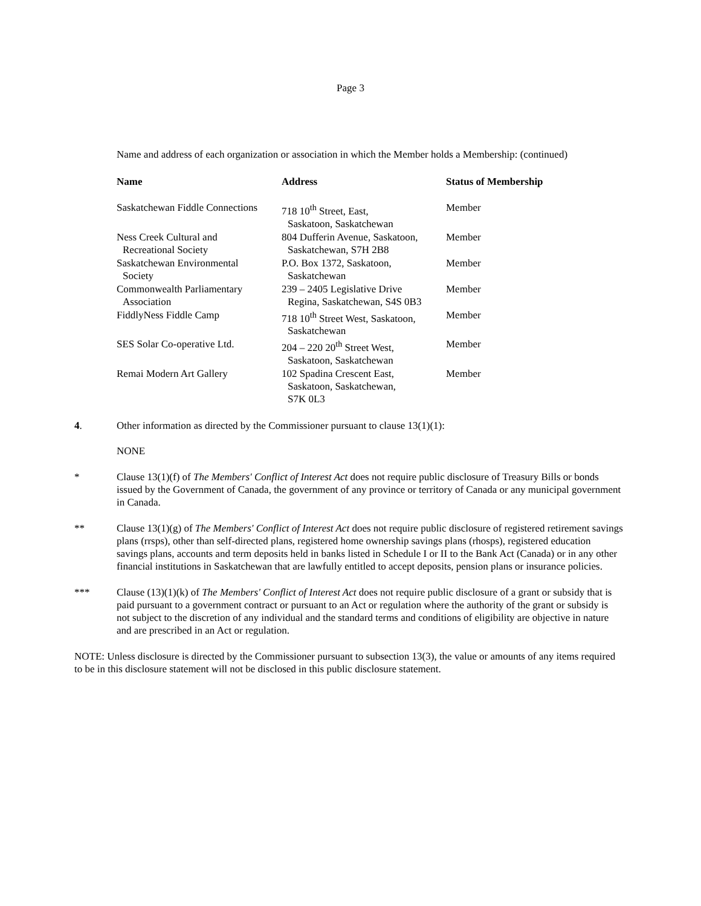Page 3
Name and address of each organization or association in which the Member holds a Membership: (continued)
| Name | Address | Status of Membership |
| --- | --- | --- |
| Saskatchewan Fiddle Connections | 718 10<sup>th</sup> Street, East, Saskatoon, Saskatchewan | Member |
| Ness Creek Cultural and Recreational Society | 804 Dufferin Avenue, Saskatoon, Saskatchewan, S7H 2B8 | Member |
| Saskatchewan Environmental Society | P.O. Box 1372, Saskatoon, Saskatchewan | Member |
| Commonwealth Parliamentary Association | 239 – 2405 Legislative Drive Regina, Saskatchewan, S4S 0B3 | Member |
| FiddlyNess Fiddle Camp | 718 10<sup>th</sup> Street West, Saskatoon, Saskatchewan | Member |
| SES Solar Co-operative Ltd. | 204 – 220 20<sup>th</sup> Street West, Saskatoon, Saskatchewan | Member |
| Remai Modern Art Gallery | 102 Spadina Crescent East, Saskatoon, Saskatchewan, S7K 0L3 | Member |
4. Other information as directed by the Commissioner pursuant to clause 13(1)(1):
NONE
* Clause 13(1)(f) of The Members' Conflict of Interest Act does not require public disclosure of Treasury Bills or bonds issued by the Government of Canada, the government of any province or territory of Canada or any municipal government in Canada.
** Clause 13(1)(g) of The Members' Conflict of Interest Act does not require public disclosure of registered retirement savings plans (rrsps), other than self-directed plans, registered home ownership savings plans (rhosps), registered education savings plans, accounts and term deposits held in banks listed in Schedule I or II to the Bank Act (Canada) or in any other financial institutions in Saskatchewan that are lawfully entitled to accept deposits, pension plans or insurance policies.
*** Clause (13)(1)(k) of The Members' Conflict of Interest Act does not require public disclosure of a grant or subsidy that is paid pursuant to a government contract or pursuant to an Act or regulation where the authority of the grant or subsidy is not subject to the discretion of any individual and the standard terms and conditions of eligibility are objective in nature and are prescribed in an Act or regulation.
NOTE: Unless disclosure is directed by the Commissioner pursuant to subsection 13(3), the value or amounts of any items required to be in this disclosure statement will not be disclosed in this public disclosure statement.